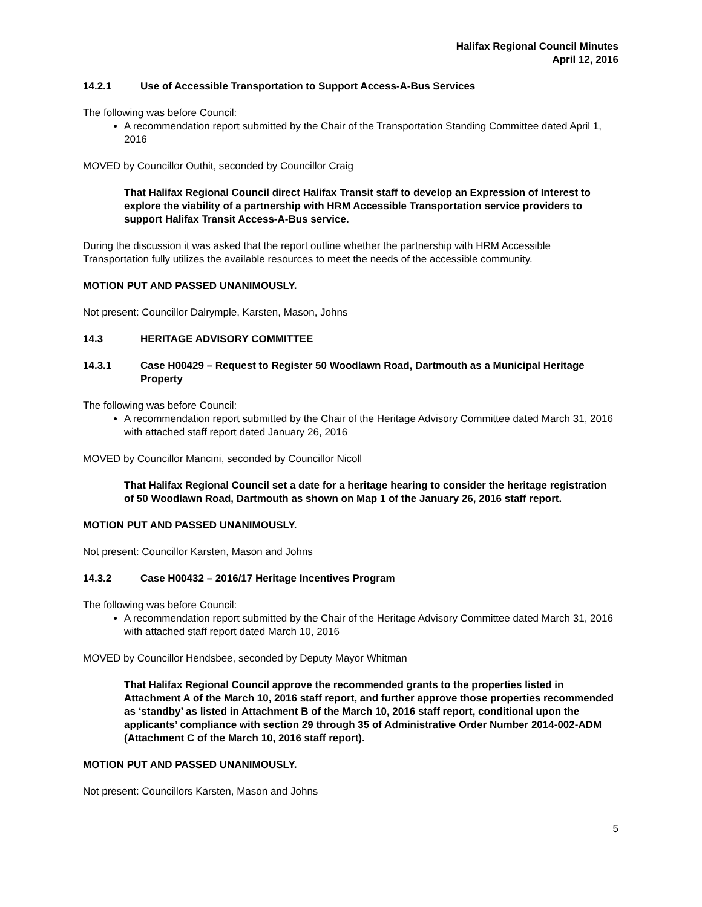Halifax Regional Council Minutes
April 12, 2016
14.2.1 Use of Accessible Transportation to Support Access-A-Bus Services
The following was before Council:
A recommendation report submitted by the Chair of the Transportation Standing Committee dated April 1, 2016
MOVED by Councillor Outhit, seconded by Councillor Craig
That Halifax Regional Council direct Halifax Transit staff to develop an Expression of Interest to explore the viability of a partnership with HRM Accessible Transportation service providers to support Halifax Transit Access-A-Bus service.
During the discussion it was asked that the report outline whether the partnership with HRM Accessible Transportation fully utilizes the available resources to meet the needs of the accessible community.
MOTION PUT AND PASSED UNANIMOUSLY.
Not present: Councillor Dalrymple, Karsten, Mason, Johns
14.3 HERITAGE ADVISORY COMMITTEE
14.3.1 Case H00429 – Request to Register 50 Woodlawn Road, Dartmouth as a Municipal Heritage Property
The following was before Council:
A recommendation report submitted by the Chair of the Heritage Advisory Committee dated March 31, 2016 with attached staff report dated January 26, 2016
MOVED by Councillor Mancini, seconded by Councillor Nicoll
That Halifax Regional Council set a date for a heritage hearing to consider the heritage registration of 50 Woodlawn Road, Dartmouth as shown on Map 1 of the January 26, 2016 staff report.
MOTION PUT AND PASSED UNANIMOUSLY.
Not present: Councillor Karsten, Mason and Johns
14.3.2 Case H00432 – 2016/17 Heritage Incentives Program
The following was before Council:
A recommendation report submitted by the Chair of the Heritage Advisory Committee dated March 31, 2016 with attached staff report dated March 10, 2016
MOVED by Councillor Hendsbee, seconded by Deputy Mayor Whitman
That Halifax Regional Council approve the recommended grants to the properties listed in Attachment A of the March 10, 2016 staff report, and further approve those properties recommended as ‘standby’ as listed in Attachment B of the March 10, 2016 staff report, conditional upon the applicants’ compliance with section 29 through 35 of Administrative Order Number 2014-002-ADM (Attachment C of the March 10, 2016 staff report).
MOTION PUT AND PASSED UNANIMOUSLY.
Not present: Councillors Karsten, Mason and Johns
5